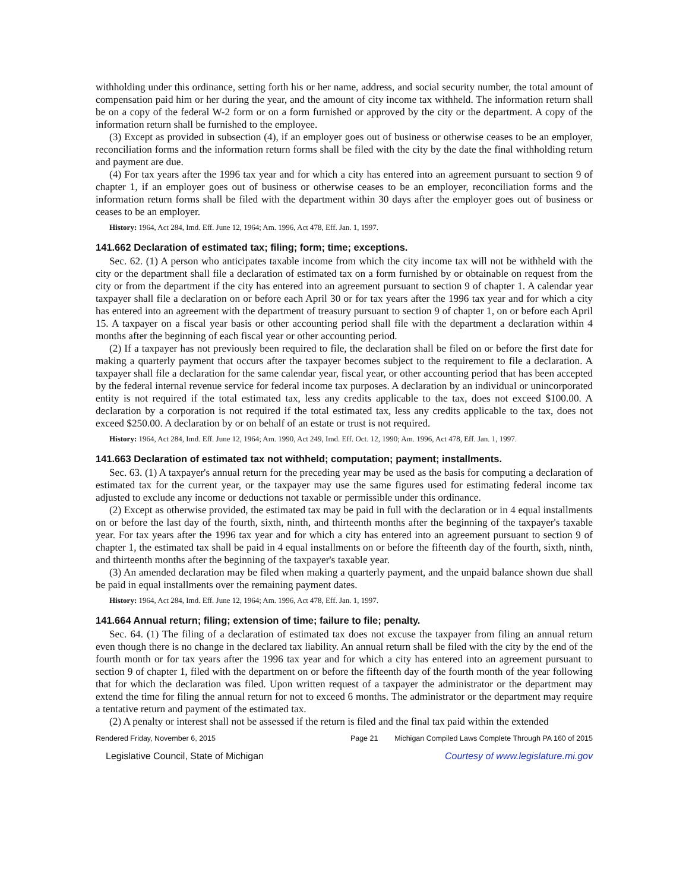withholding under this ordinance, setting forth his or her name, address, and social security number, the total amount of compensation paid him or her during the year, and the amount of city income tax withheld. The information return shall be on a copy of the federal W-2 form or on a form furnished or approved by the city or the department. A copy of the information return shall be furnished to the employee.
(3) Except as provided in subsection (4), if an employer goes out of business or otherwise ceases to be an employer, reconciliation forms and the information return forms shall be filed with the city by the date the final withholding return and payment are due.
(4) For tax years after the 1996 tax year and for which a city has entered into an agreement pursuant to section 9 of chapter 1, if an employer goes out of business or otherwise ceases to be an employer, reconciliation forms and the information return forms shall be filed with the department within 30 days after the employer goes out of business or ceases to be an employer.
History: 1964, Act 284, Imd. Eff. June 12, 1964; Am. 1996, Act 478, Eff. Jan. 1, 1997.
141.662 Declaration of estimated tax; filing; form; time; exceptions.
Sec. 62. (1) A person who anticipates taxable income from which the city income tax will not be withheld with the city or the department shall file a declaration of estimated tax on a form furnished by or obtainable on request from the city or from the department if the city has entered into an agreement pursuant to section 9 of chapter 1. A calendar year taxpayer shall file a declaration on or before each April 30 or for tax years after the 1996 tax year and for which a city has entered into an agreement with the department of treasury pursuant to section 9 of chapter 1, on or before each April 15. A taxpayer on a fiscal year basis or other accounting period shall file with the department a declaration within 4 months after the beginning of each fiscal year or other accounting period.
(2) If a taxpayer has not previously been required to file, the declaration shall be filed on or before the first date for making a quarterly payment that occurs after the taxpayer becomes subject to the requirement to file a declaration. A taxpayer shall file a declaration for the same calendar year, fiscal year, or other accounting period that has been accepted by the federal internal revenue service for federal income tax purposes. A declaration by an individual or unincorporated entity is not required if the total estimated tax, less any credits applicable to the tax, does not exceed $100.00. A declaration by a corporation is not required if the total estimated tax, less any credits applicable to the tax, does not exceed $250.00. A declaration by or on behalf of an estate or trust is not required.
History: 1964, Act 284, Imd. Eff. June 12, 1964; Am. 1990, Act 249, Imd. Eff. Oct. 12, 1990; Am. 1996, Act 478, Eff. Jan. 1, 1997.
141.663 Declaration of estimated tax not withheld; computation; payment; installments.
Sec. 63. (1) A taxpayer's annual return for the preceding year may be used as the basis for computing a declaration of estimated tax for the current year, or the taxpayer may use the same figures used for estimating federal income tax adjusted to exclude any income or deductions not taxable or permissible under this ordinance.
(2) Except as otherwise provided, the estimated tax may be paid in full with the declaration or in 4 equal installments on or before the last day of the fourth, sixth, ninth, and thirteenth months after the beginning of the taxpayer's taxable year. For tax years after the 1996 tax year and for which a city has entered into an agreement pursuant to section 9 of chapter 1, the estimated tax shall be paid in 4 equal installments on or before the fifteenth day of the fourth, sixth, ninth, and thirteenth months after the beginning of the taxpayer's taxable year.
(3) An amended declaration may be filed when making a quarterly payment, and the unpaid balance shown due shall be paid in equal installments over the remaining payment dates.
History: 1964, Act 284, Imd. Eff. June 12, 1964; Am. 1996, Act 478, Eff. Jan. 1, 1997.
141.664 Annual return; filing; extension of time; failure to file; penalty.
Sec. 64. (1) The filing of a declaration of estimated tax does not excuse the taxpayer from filing an annual return even though there is no change in the declared tax liability. An annual return shall be filed with the city by the end of the fourth month or for tax years after the 1996 tax year and for which a city has entered into an agreement pursuant to section 9 of chapter 1, filed with the department on or before the fifteenth day of the fourth month of the year following that for which the declaration was filed. Upon written request of a taxpayer the administrator or the department may extend the time for filing the annual return for not to exceed 6 months. The administrator or the department may require a tentative return and payment of the estimated tax.
(2) A penalty or interest shall not be assessed if the return is filed and the final tax paid within the extended
Rendered Friday, November 6, 2015 Page 21 Michigan Compiled Laws Complete Through PA 160 of 2015
Legislative Council, State of Michigan Courtesy of www.legislature.mi.gov